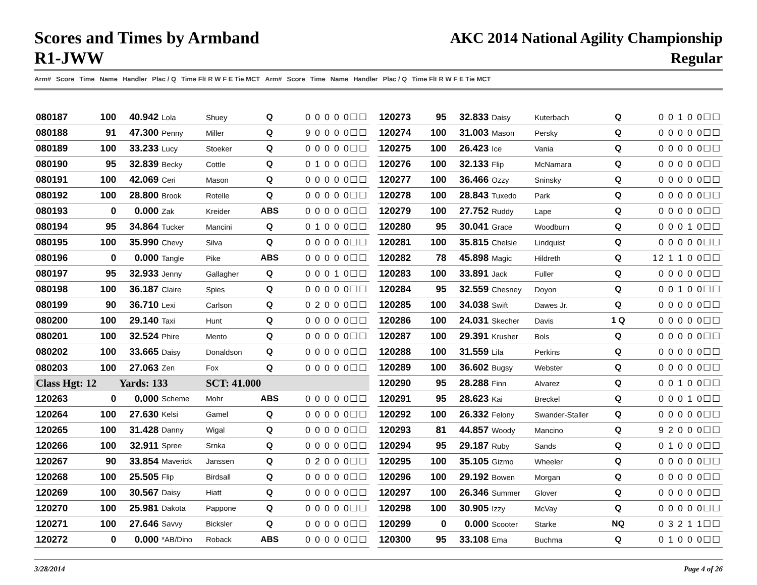Scores and Times by Armband
R1-JWW
AKC 2014 National Agility Championship
Regular
Arm# Score Time Name Handler Plac / Q Time Flt R W F E Tie MCT Arm# Score Time Name Handler Plac / Q Time Flt R W F E Tie MCT
| 080187 | 100 | 40.942 | Lola | Shuey | Q | 0 0 0 0 0☐☐ |
| 080188 | 91 | 47.300 | Penny | Miller | Q | 9 0 0 0 0☐☐ |
| 080189 | 100 | 33.233 | Lucy | Stoeker | Q | 0 0 0 0 0☐☐ |
| 080190 | 95 | 32.839 | Becky | Cottle | Q | 0 1 0 0 0☐☐ |
| 080191 | 100 | 42.069 | Ceri | Mason | Q | 0 0 0 0 0☐☐ |
| 080192 | 100 | 28.800 | Brook | Rotelle | Q | 0 0 0 0 0☐☐ |
| 080193 | 0 | 0.000 | Zak | Kreider | ABS | 0 0 0 0 0☐☐ |
| 080194 | 95 | 34.864 | Tucker | Mancini | Q | 0 1 0 0 0☐☐ |
| 080195 | 100 | 35.990 | Chevy | Silva | Q | 0 0 0 0 0☐☐ |
| 080196 | 0 | 0.000 | Tangle | Pike | ABS | 0 0 0 0 0☐☐ |
| 080197 | 95 | 32.933 | Jenny | Gallagher | Q | 0 0 0 1 0☐☐ |
| 080198 | 100 | 36.187 | Claire | Spies | Q | 0 0 0 0 0☐☐ |
| 080199 | 90 | 36.710 | Lexi | Carlson | Q | 0 2 0 0 0☐☐ |
| 080200 | 100 | 29.140 | Taxi | Hunt | Q | 0 0 0 0 0☐☐ |
| 080201 | 100 | 32.524 | Phire | Mento | Q | 0 0 0 0 0☐☐ |
| 080202 | 100 | 33.665 | Daisy | Donaldson | Q | 0 0 0 0 0☐☐ |
| 080203 | 100 | 27.063 | Zen | Fox | Q | 0 0 0 0 0☐☐ |
| Class Hgt: 12 | | Yards: 133 | | SCT: 41.000 | | |
| 120263 | 0 | 0.000 | Scheme | Mohr | ABS | 0 0 0 0 0☐☐ |
| 120264 | 100 | 27.630 | Kelsi | Gamel | Q | 0 0 0 0 0☐☐ |
| 120265 | 100 | 31.428 | Danny | Wigal | Q | 0 0 0 0 0☐☐ |
| 120266 | 100 | 32.911 | Spree | Srnka | Q | 0 0 0 0 0☐☐ |
| 120267 | 90 | 33.854 | Maverick | Janssen | Q | 0 2 0 0 0☐☐ |
| 120268 | 100 | 25.505 | Flip | Birdsall | Q | 0 0 0 0 0☐☐ |
| 120269 | 100 | 30.567 | Daisy | Hiatt | Q | 0 0 0 0 0☐☐ |
| 120270 | 100 | 25.981 | Dakota | Pappone | Q | 0 0 0 0 0☐☐ |
| 120271 | 100 | 27.646 | Savvy | Bicksler | Q | 0 0 0 0 0☐☐ |
| 120272 | 0 | 0.000 | *AB/Dino | Roback | ABS | 0 0 0 0 0☐☐ |
| 120273 | 95 | 32.833 | Daisy | Kuterbach | Q | 0 0 1 0 0☐☐ |
| 120274 | 100 | 31.003 | Mason | Persky | Q | 0 0 0 0 0☐☐ |
| 120275 | 100 | 26.423 | Ice | Vania | Q | 0 0 0 0 0☐☐ |
| 120276 | 100 | 32.133 | Flip | McNamara | Q | 0 0 0 0 0☐☐ |
| 120277 | 100 | 36.466 | Ozzy | Sninsky | Q | 0 0 0 0 0☐☐ |
| 120278 | 100 | 28.843 | Tuxedo | Park | Q | 0 0 0 0 0☐☐ |
| 120279 | 100 | 27.752 | Ruddy | Lape | Q | 0 0 0 0 0☐☐ |
| 120280 | 95 | 30.041 | Grace | Woodburn | Q | 0 0 0 1 0☐☐ |
| 120281 | 100 | 35.815 | Chelsie | Lindquist | Q | 0 0 0 0 0☐☐ |
| 120282 | 78 | 45.898 | Magic | Hildreth | Q | 12 1 1 0 0☐☐ |
| 120283 | 100 | 33.891 | Jack | Fuller | Q | 0 0 0 0 0☐☐ |
| 120284 | 95 | 32.559 | Chesney | Doyon | Q | 0 0 1 0 0☐☐ |
| 120285 | 100 | 34.038 | Swift | Dawes Jr. | Q | 0 0 0 0 0☐☐ |
| 120286 | 100 | 24.031 | Skecher | Davis | 1 Q | 0 0 0 0 0☐☐ |
| 120287 | 100 | 29.391 | Krusher | Bols | Q | 0 0 0 0 0☐☐ |
| 120288 | 100 | 31.559 | Lila | Perkins | Q | 0 0 0 0 0☐☐ |
| 120289 | 100 | 36.602 | Bugsy | Webster | Q | 0 0 0 0 0☐☐ |
| 120290 | 95 | 28.288 | Finn | Alvarez | Q | 0 0 1 0 0☐☐ |
| 120291 | 95 | 28.623 | Kai | Breckel | Q | 0 0 0 1 0☐☐ |
| 120292 | 100 | 26.332 | Felony | Swander-Staller | Q | 0 0 0 0 0☐☐ |
| 120293 | 81 | 44.857 | Woody | Mancino | Q | 9 2 0 0 0☐☐ |
| 120294 | 95 | 29.187 | Ruby | Sands | Q | 0 1 0 0 0☐☐ |
| 120295 | 100 | 35.105 | Gizmo | Wheeler | Q | 0 0 0 0 0☐☐ |
| 120296 | 100 | 29.192 | Bowen | Morgan | Q | 0 0 0 0 0☐☐ |
| 120297 | 100 | 26.346 | Summer | Glover | Q | 0 0 0 0 0☐☐ |
| 120298 | 100 | 30.905 | Izzy | McVay | Q | 0 0 0 0 0☐☐ |
| 120299 | 0 | 0.000 | Scooter | Starke | NQ | 0 3 2 1 1☐☐ |
| 120300 | 95 | 33.108 | Ema | Buchma | Q | 0 1 0 0 0☐☐ |
3/28/2014 Page 4 of 26